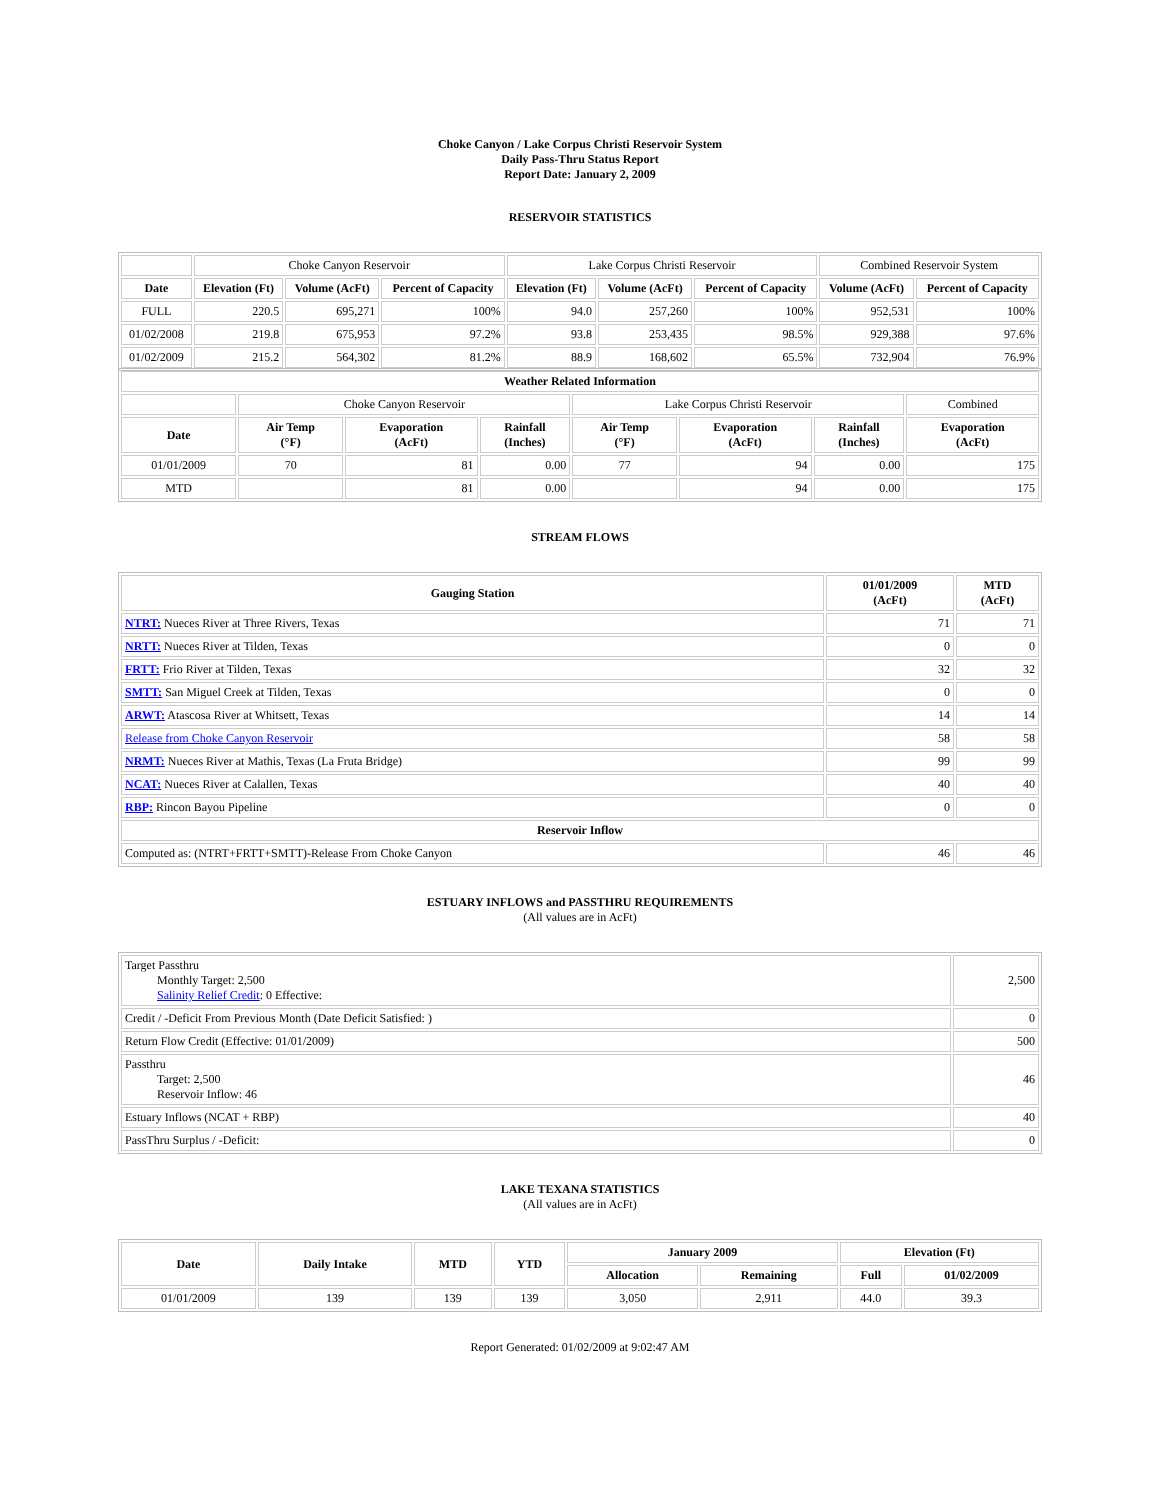Choke Canyon / Lake Corpus Christi Reservoir System
Daily Pass-Thru Status Report
Report Date: January 2, 2009
RESERVOIR STATISTICS
| | Choke Canyon Reservoir | | | Lake Corpus Christi Reservoir | | | Combined Reservoir System | |
| Date | Elevation (Ft) | Volume (AcFt) | Percent of Capacity | Elevation (Ft) | Volume (AcFt) | Percent of Capacity | Volume (AcFt) | Percent of Capacity |
| FULL | 220.5 | 695,271 | 100% | 94.0 | 257,260 | 100% | 952,531 | 100% |
| 01/02/2008 | 219.8 | 675,953 | 97.2% | 93.8 | 253,435 | 98.5% | 929,388 | 97.6% |
| 01/02/2009 | 215.2 | 564,302 | 81.2% | 88.9 | 168,602 | 65.5% | 732,904 | 76.9% |
| Weather Related Information | | | | | | | |
| --- | --- | --- | --- | --- | --- | --- | --- |
| | Choke Canyon Reservoir | | | Lake Corpus Christi Reservoir | | | Combined |
| Date | Air Temp (°F) | Evaporation (AcFt) | Rainfall (Inches) | Air Temp (°F) | Evaporation (AcFt) | Rainfall (Inches) | Evaporation (AcFt) |
| 01/01/2009 | 70 | 81 | 0.00 | 77 | 94 | 0.00 | 175 |
| MTD | | 81 | 0.00 | | 94 | 0.00 | 175 |
STREAM FLOWS
| Gauging Station | 01/01/2009 (AcFt) | MTD (AcFt) |
| --- | --- | --- |
| NTRT: Nueces River at Three Rivers, Texas | 71 | 71 |
| NRTT: Nueces River at Tilden, Texas | 0 | 0 |
| FRTT: Frio River at Tilden, Texas | 32 | 32 |
| SMTT: San Miguel Creek at Tilden, Texas | 0 | 0 |
| ARWT: Atascosa River at Whitsett, Texas | 14 | 14 |
| Release from Choke Canyon Reservoir | 58 | 58 |
| NRMT: Nueces River at Mathis, Texas (La Fruta Bridge) | 99 | 99 |
| NCAT: Nueces River at Calallen, Texas | 40 | 40 |
| RBP: Rincon Bayou Pipeline | 0 | 0 |
| Reservoir Inflow | | |
| Computed as: (NTRT+FRTT+SMTT)-Release From Choke Canyon | 46 | 46 |
ESTUARY INFLOWS and PASSTHRU REQUIREMENTS
(All values are in AcFt)
| Target Passthru Monthly Target: 2,500 Salinity Relief Credit : 0 Effective: | 2,500 |
| Credit / -Deficit From Previous Month (Date Deficit Satisfied: ) | 0 |
| Return Flow Credit (Effective: 01/01/2009) | 500 |
| Passthru Target: 2,500 Reservoir Inflow: 46 | 46 |
| Estuary Inflows (NCAT + RBP) | 40 |
| PassThru Surplus / -Deficit: | 0 |
LAKE TEXANA STATISTICS
(All values are in AcFt)
| Date | Daily Intake | MTD | YTD | January 2009 | | Elevation (Ft) | |
| --- | --- | --- | --- | --- | --- | --- | --- |
| | | | | Allocation | Remaining | Full | 01/02/2009 |
| 01/01/2009 | 139 | 139 | 139 | 3,050 | 2,911 | 44.0 | 39.3 |
Report Generated: 01/02/2009 at 9:02:47 AM